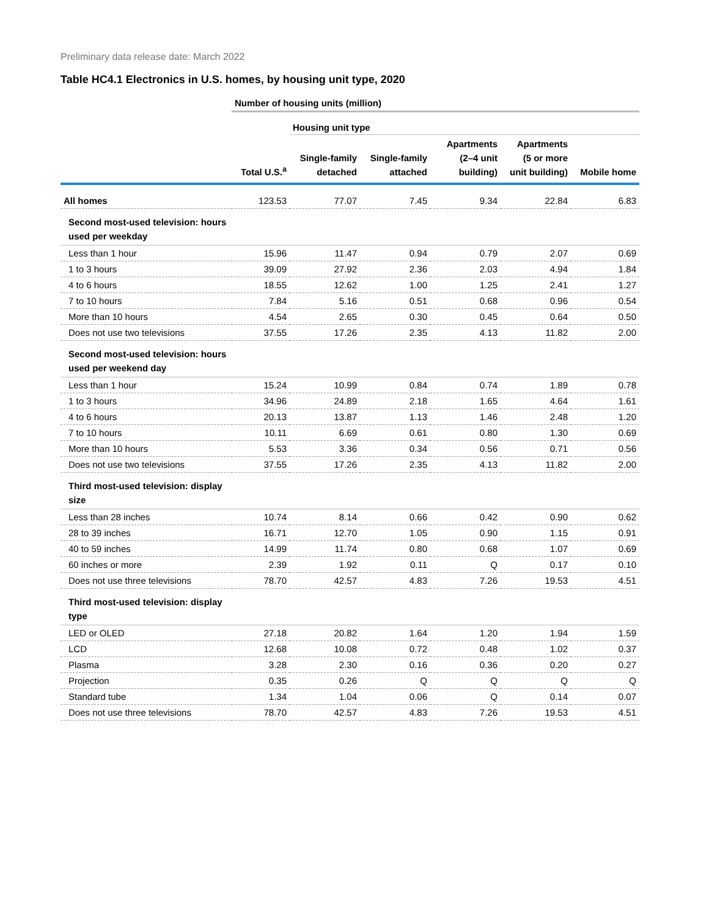Preliminary data release date: March 2022
Table HC4.1 Electronics in U.S. homes, by housing unit type, 2020
| | Number of housing units (million) | | | | | |
| | | Housing unit type | | | | |
| | Total U.S.<sup>a</sup> | Single-family detached | Single-family attached | Apartments (2–4 unit building) | Apartments (5 or more unit building) | Mobile home |
| All homes | 123.53 | 77.07 | 7.45 | 9.34 | 22.84 | 6.83 |
| Second most-used television: hours used per weekday | | | | | | |
| Less than 1 hour | 15.96 | 11.47 | 0.94 | 0.79 | 2.07 | 0.69 |
| 1 to 3 hours | 39.09 | 27.92 | 2.36 | 2.03 | 4.94 | 1.84 |
| 4 to 6 hours | 18.55 | 12.62 | 1.00 | 1.25 | 2.41 | 1.27 |
| 7 to 10 hours | 7.84 | 5.16 | 0.51 | 0.68 | 0.96 | 0.54 |
| More than 10 hours | 4.54 | 2.65 | 0.30 | 0.45 | 0.64 | 0.50 |
| Does not use two televisions | 37.55 | 17.26 | 2.35 | 4.13 | 11.82 | 2.00 |
| Second most-used television: hours used per weekend day | | | | | | |
| Less than 1 hour | 15.24 | 10.99 | 0.84 | 0.74 | 1.89 | 0.78 |
| 1 to 3 hours | 34.96 | 24.89 | 2.18 | 1.65 | 4.64 | 1.61 |
| 4 to 6 hours | 20.13 | 13.87 | 1.13 | 1.46 | 2.48 | 1.20 |
| 7 to 10 hours | 10.11 | 6.69 | 0.61 | 0.80 | 1.30 | 0.69 |
| More than 10 hours | 5.53 | 3.36 | 0.34 | 0.56 | 0.71 | 0.56 |
| Does not use two televisions | 37.55 | 17.26 | 2.35 | 4.13 | 11.82 | 2.00 |
| Third most-used television: display size | | | | | | |
| Less than 28 inches | 10.74 | 8.14 | 0.66 | 0.42 | 0.90 | 0.62 |
| 28 to 39 inches | 16.71 | 12.70 | 1.05 | 0.90 | 1.15 | 0.91 |
| 40 to 59 inches | 14.99 | 11.74 | 0.80 | 0.68 | 1.07 | 0.69 |
| 60 inches or more | 2.39 | 1.92 | 0.11 | Q | 0.17 | 0.10 |
| Does not use three televisions | 78.70 | 42.57 | 4.83 | 7.26 | 19.53 | 4.51 |
| Third most-used television: display type | | | | | | |
| LED or OLED | 27.18 | 20.82 | 1.64 | 1.20 | 1.94 | 1.59 |
| LCD | 12.68 | 10.08 | 0.72 | 0.48 | 1.02 | 0.37 |
| Plasma | 3.28 | 2.30 | 0.16 | 0.36 | 0.20 | 0.27 |
| Projection | 0.35 | 0.26 | Q | Q | Q | Q |
| Standard tube | 1.34 | 1.04 | 0.06 | Q | 0.14 | 0.07 |
| Does not use three televisions | 78.70 | 42.57 | 4.83 | 7.26 | 19.53 | 4.51 |